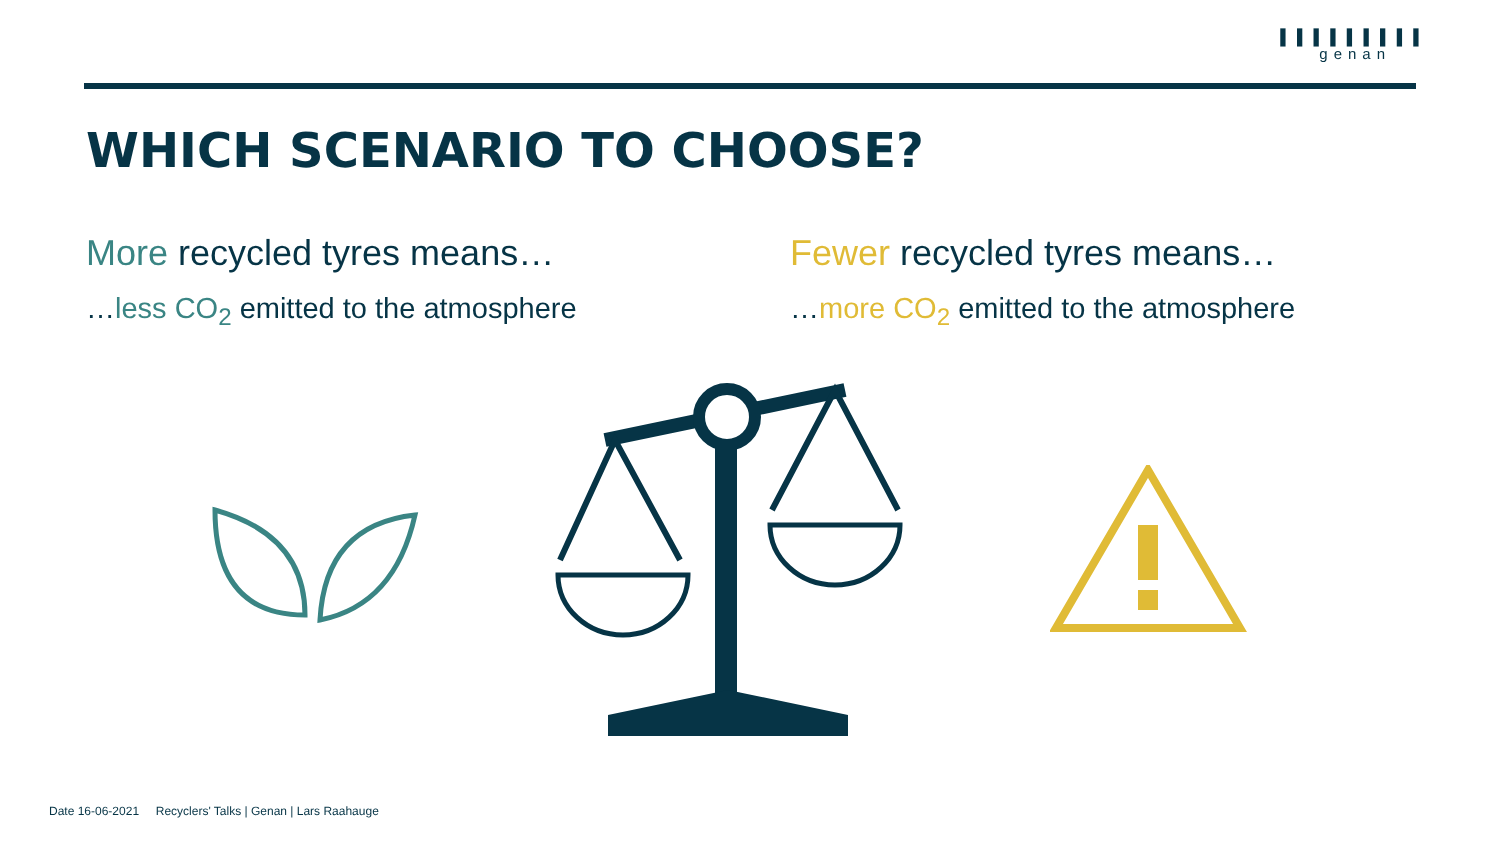▌▌▌▌▌▌▌▌▌
genan
WHICH SCENARIO TO CHOOSE?
More recycled tyres means…
…less CO<sub>2</sub> emitted to the atmosphere
Fewer recycled tyres means…
…more CO<sub>2</sub> emitted to the atmosphere
Date 16-06-2021 Recyclers' Talks | Genan | Lars Raahauge